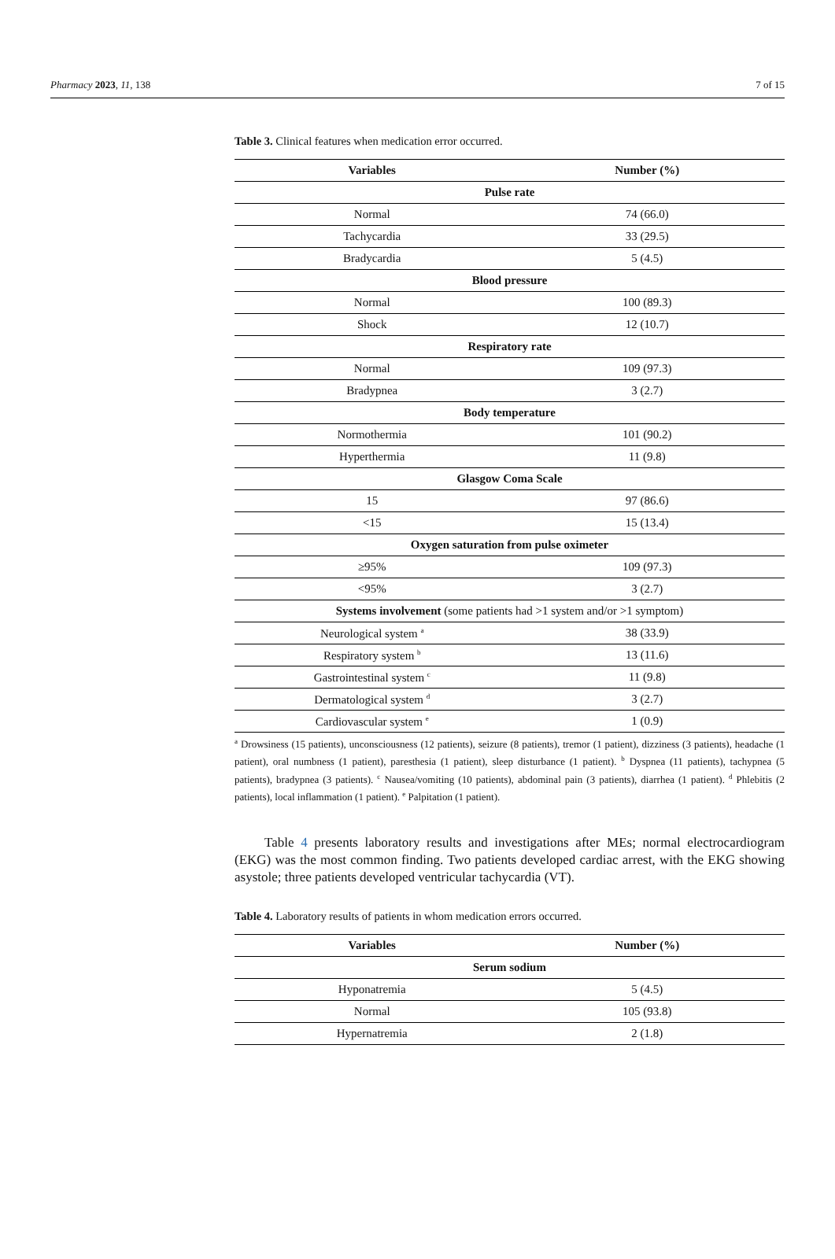Pharmacy 2023, 11, 138 7 of 15
Table 3. Clinical features when medication error occurred.
| Variables | Number (%) |
| --- | --- |
| Pulse rate | |
| Normal | 74 (66.0) |
| Tachycardia | 33 (29.5) |
| Bradycardia | 5 (4.5) |
| Blood pressure | |
| Normal | 100 (89.3) |
| Shock | 12 (10.7) |
| Respiratory rate | |
| Normal | 109 (97.3) |
| Bradypnea | 3 (2.7) |
| Body temperature | |
| Normothermia | 101 (90.2) |
| Hyperthermia | 11 (9.8) |
| Glasgow Coma Scale | |
| 15 | 97 (86.6) |
| <15 | 15 (13.4) |
| Oxygen saturation from pulse oximeter | |
| ≥95% | 109 (97.3) |
| <95% | 3 (2.7) |
| Systems involvement (some patients had >1 system and/or >1 symptom) | |
| Neurological system <sup>a</sup> | 38 (33.9) |
| Respiratory system <sup>b</sup> | 13 (11.6) |
| Gastrointestinal system <sup>c</sup> | 11 (9.8) |
| Dermatological system <sup>d</sup> | 3 (2.7) |
| Cardiovascular system <sup>e</sup> | 1 (0.9) |
<sup>a</sup> Drowsiness (15 patients), unconsciousness (12 patients), seizure (8 patients), tremor (1 patient), dizziness (3 patients), headache (1 patient), oral numbness (1 patient), paresthesia (1 patient), sleep disturbance (1 patient). <sup>b</sup> Dyspnea (11 patients), tachypnea (5 patients), bradypnea (3 patients). <sup>c</sup> Nausea/vomiting (10 patients), abdominal pain (3 patients), diarrhea (1 patient). <sup>d</sup> Phlebitis (2 patients), local inflammation (1 patient). <sup>e</sup> Palpitation (1 patient).
Table 4 presents laboratory results and investigations after MEs; normal electrocardiogram (EKG) was the most common finding. Two patients developed cardiac arrest, with the EKG showing asystole; three patients developed ventricular tachycardia (VT).
Table 4. Laboratory results of patients in whom medication errors occurred.
| Variables | Number (%) |
| --- | --- |
| Serum sodium | |
| Hyponatremia | 5 (4.5) |
| Normal | 105 (93.8) |
| Hypernatremia | 2 (1.8) |